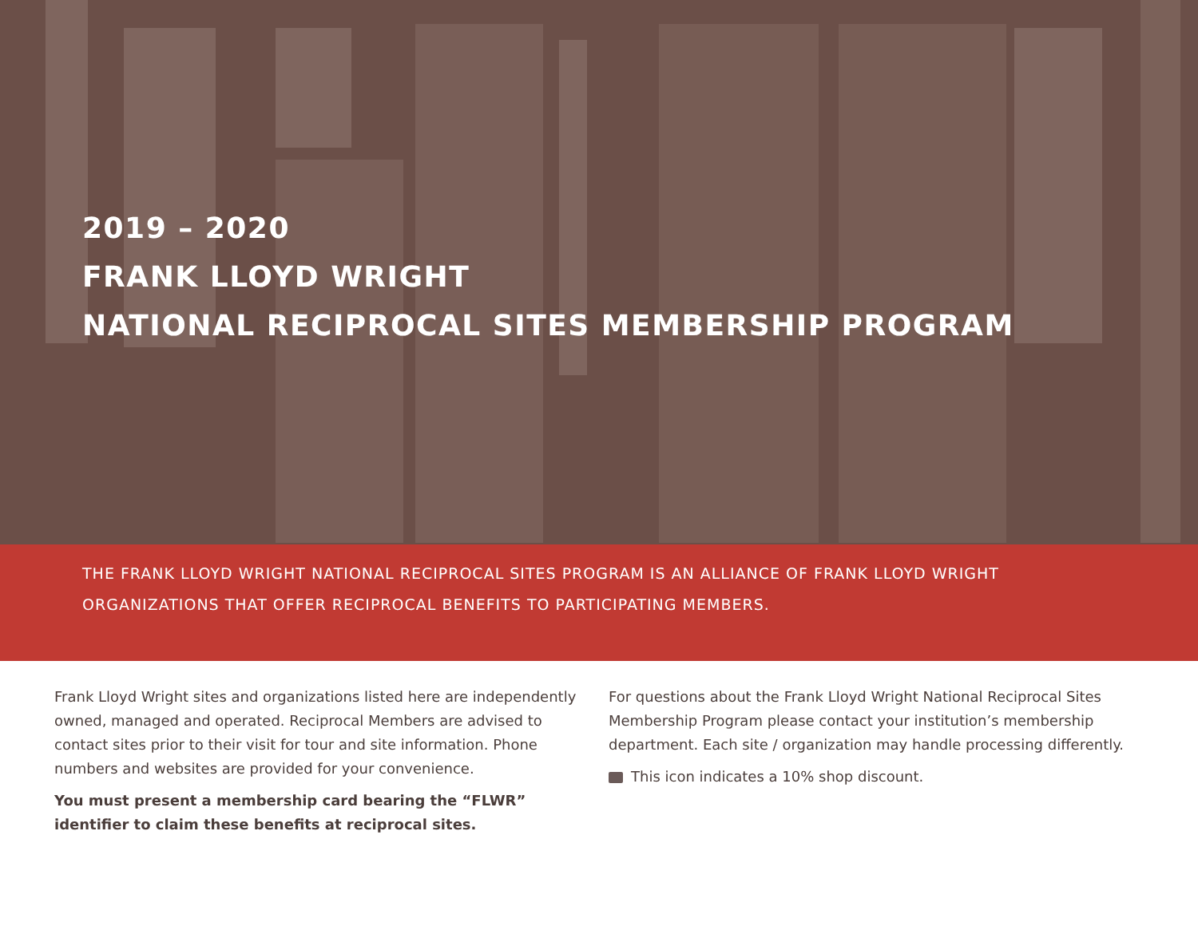2019 – 2020
FRANK LLOYD WRIGHT
NATIONAL RECIPROCAL SITES MEMBERSHIP PROGRAM
THE FRANK LLOYD WRIGHT NATIONAL RECIPROCAL SITES PROGRAM IS AN ALLIANCE OF FRANK LLOYD WRIGHT
ORGANIZATIONS THAT OFFER RECIPROCAL BENEFITS TO PARTICIPATING MEMBERS.
Frank Lloyd Wright sites and organizations listed here are independently owned, managed and operated. Reciprocal Members are advised to contact sites prior to their visit for tour and site information. Phone numbers and websites are provided for your convenience.
You must present a membership card bearing the “FLWR” identifier to claim these benefits at reciprocal sites.
For questions about the Frank Lloyd Wright National Reciprocal Sites Membership Program please contact your institution’s membership department. Each site / organization may handle processing differently.
This icon indicates a 10% shop discount.